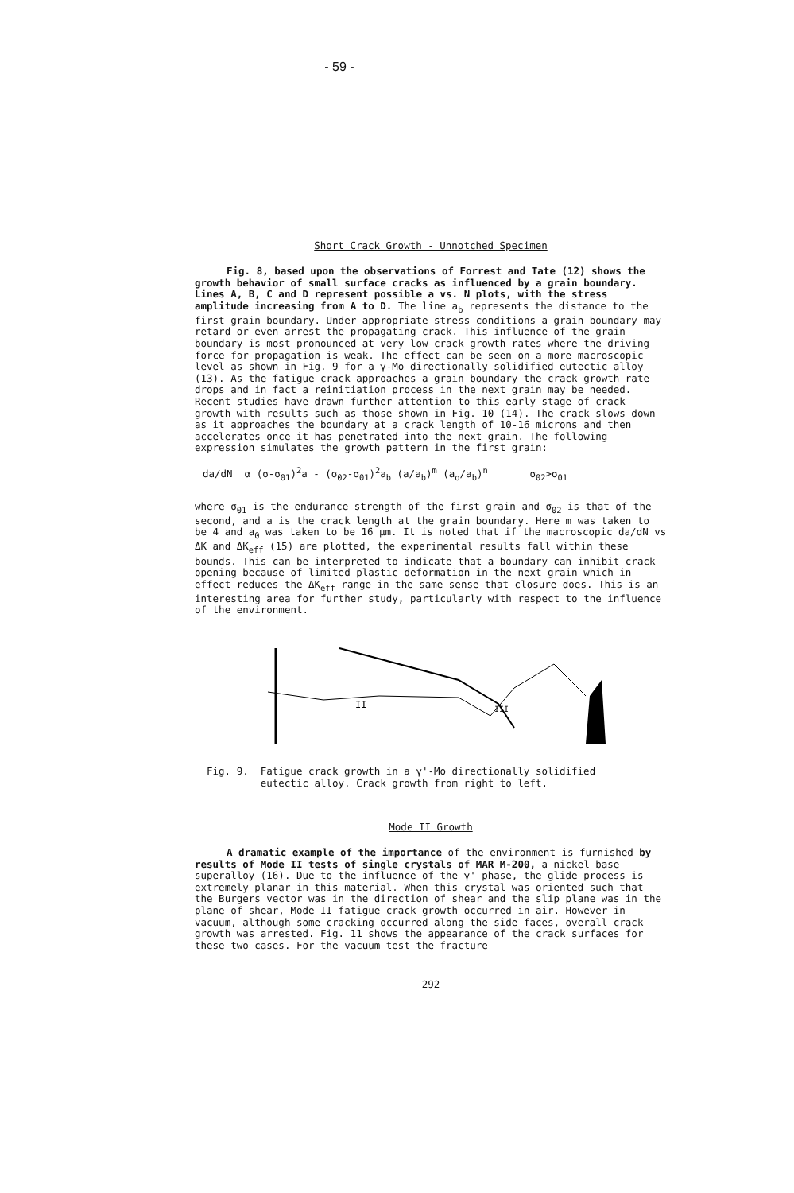- 59 -
Short Crack Growth - Unnotched Specimen
Fig. 8, based upon the observations of Forrest and Tate (12) shows the growth behavior of small surface cracks as influenced by a grain boundary. Lines A, B, C and D represent possible a vs. N plots, with the stress amplitude increasing from A to D. The line a<sub>b</sub> represents the distance to the first grain boundary. Under appropriate stress conditions a grain boundary may retard or even arrest the propagating crack. This influence of the grain boundary is most pronounced at very low crack growth rates where the driving force for propagation is weak. The effect can be seen on a more macroscopic level as shown in Fig. 9 for a γ-Mo directionally solidified eutectic alloy (13). As the fatigue crack approaches a grain boundary the crack growth rate drops and in fact a reinitiation process in the next grain may be needed. Recent studies have drawn further attention to this early stage of crack growth with results such as those shown in Fig. 10 (14). The crack slows down as it approaches the boundary at a crack length of 10-16 microns and then accelerates once it has penetrated into the next grain. The following expression simulates the growth pattern in the first grain:
da/dN α (σ-σ<sub>01</sub>)<sup>2</sup>a - (σ<sub>02</sub>-σ<sub>01</sub>)<sup>2</sup>a<sub>b</sub> (a/a<sub>b</sub>)<sup>m</sup> (a<sub>o</sub>/a<sub>b</sub>)<sup>n</sup> σ<sub>02</sub>>σ<sub>01</sub>
where σ<sub>01</sub> is the endurance strength of the first grain and σ<sub>02</sub> is that of the second, and a is the crack length at the grain boundary. Here m was taken to be 4 and a<sub>0</sub> was taken to be 16 μm. It is noted that if the macroscopic da/dN vs ΔK and ΔK<sub>eff</sub> (15) are plotted, the experimental results fall within these bounds. This can be interpreted to indicate that a boundary can inhibit crack opening because of limited plastic deformation in the next grain which in effect reduces the ΔK<sub>eff</sub> range in the same sense that closure does. This is an interesting area for further study, particularly with respect to the influence of the environment.
II
III
Fig. 9. Fatigue crack growth in a γ'-Mo directionally solidified
eutectic alloy. Crack growth from right to left.
Mode II Growth
A dramatic example of the importance of the environment is furnished by results of Mode II tests of single crystals of MAR M-200, a nickel base superalloy (16). Due to the influence of the γ' phase, the glide process is extremely planar in this material. When this crystal was oriented such that the Burgers vector was in the direction of shear and the slip plane was in the plane of shear, Mode II fatigue crack growth occurred in air. However in vacuum, although some cracking occurred along the side faces, overall crack growth was arrested. Fig. 11 shows the appearance of the crack surfaces for these two cases. For the vacuum test the fracture
292